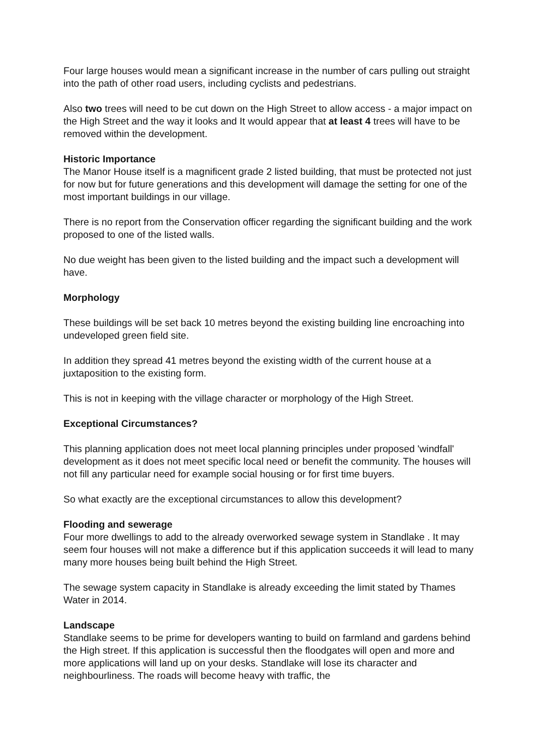Four large houses would mean a significant increase in the number of cars pulling out straight into the path of other road users, including cyclists and pedestrians.
Also two trees will need to be cut down on the High Street to allow access - a major impact on the High Street and the way it looks and It would appear that at least 4 trees will have to be removed within the development.
Historic Importance
The Manor House itself is a magnificent grade 2 listed building, that must be protected not just for now but for future generations and this development will damage the setting for one of the most important buildings in our village.
There is no report from the Conservation officer regarding the significant building and the work proposed to one of the listed walls.
No due weight has been given to the listed building and the impact such a development will have.
Morphology
These buildings will be set back 10 metres beyond the existing building line encroaching into undeveloped green field site.
In addition they spread 41 metres beyond the existing width of the current house at a juxtaposition to the existing form.
This is not in keeping with the village character or morphology of the High Street.
Exceptional Circumstances?
This planning application does not meet local planning principles under proposed 'windfall' development as it does not meet specific local need or benefit the community. The houses will not fill any particular need for example social housing or for first time buyers.
So what exactly are the exceptional circumstances to allow this development?
Flooding and sewerage
Four more dwellings to add to the already overworked sewage system in Standlake . It may seem four houses will not make a difference but if this application succeeds it will lead to many many more houses being built behind the High Street.
The sewage system capacity in Standlake is already exceeding the limit stated by Thames Water in 2014.
Landscape
Standlake seems to be prime for developers wanting to build on farmland and gardens behind the High street. If this application is successful then the floodgates will open and more and more applications will land up on your desks. Standlake will lose its character and neighbourliness. The roads will become heavy with traffic, the